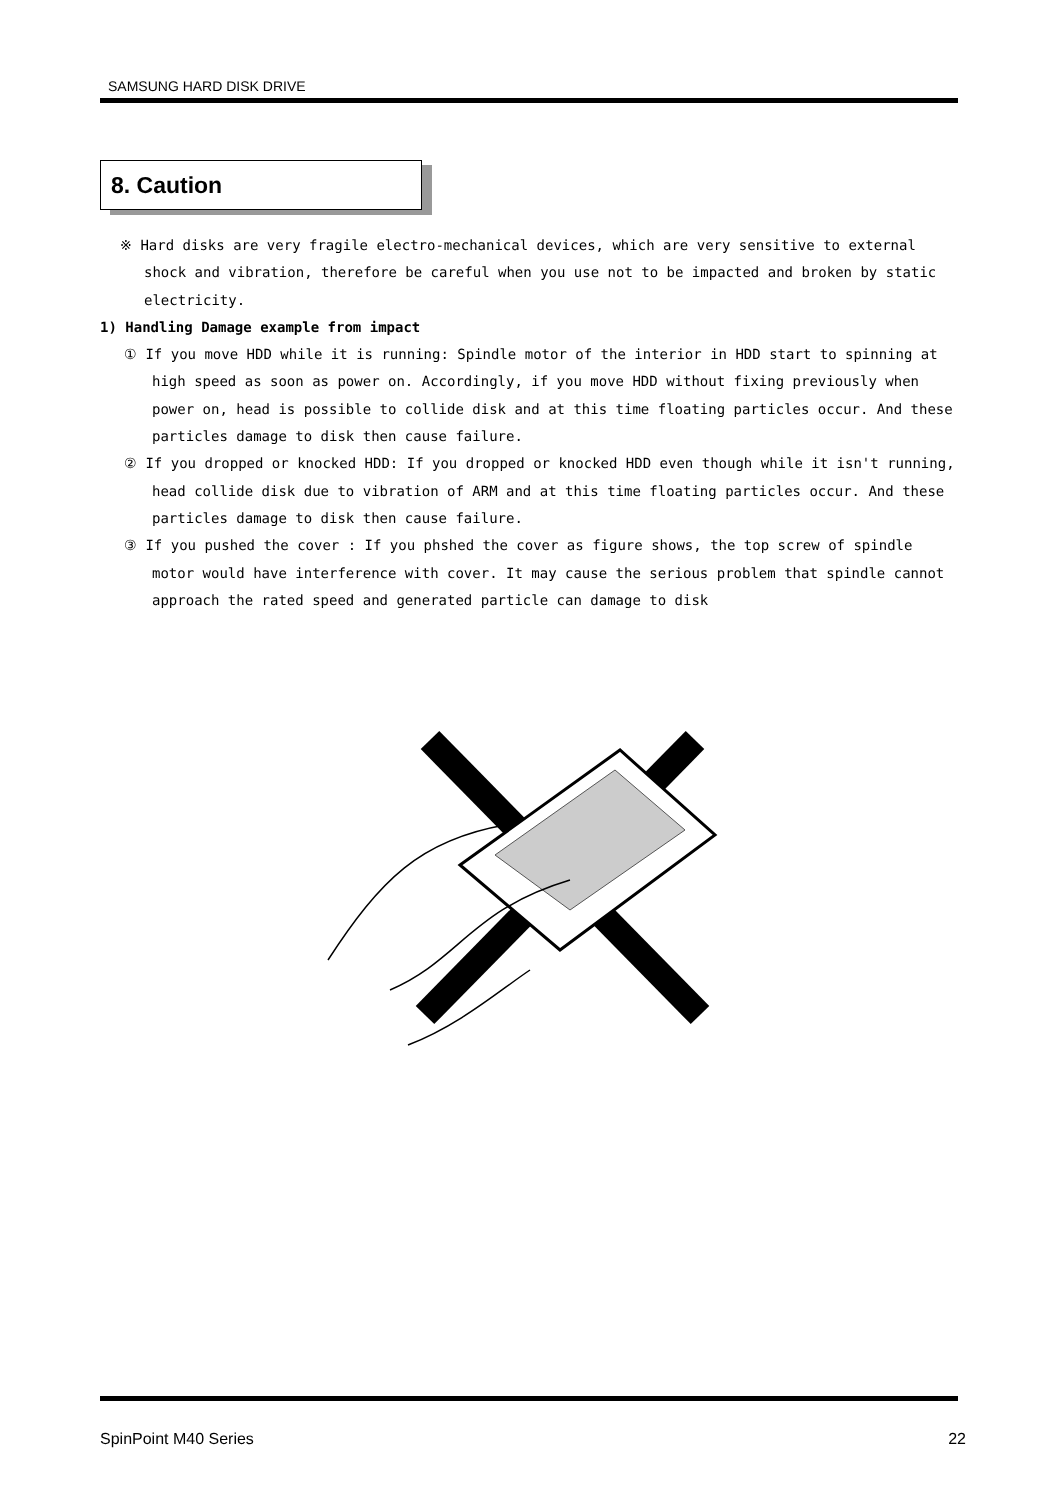SAMSUNG HARD DISK DRIVE
8. Caution
※ Hard disks are very fragile electro-mechanical devices, which are very sensitive to external shock and vibration, therefore be careful when you use not to be impacted and broken by static electricity.
1) Handling Damage example from impact
① If you move HDD while it is running: Spindle motor of the interior in HDD start to spinning at high speed as soon as power on. Accordingly, if you move HDD without fixing previously when power on, head is possible to collide disk and at this time floating particles occur. And these particles damage to disk then cause failure.
② If you dropped or knocked HDD: If you dropped or knocked HDD even though while it isn't running, head collide disk due to vibration of ARM and at this time floating particles occur. And these particles damage to disk then cause failure.
③ If you pushed the cover : If you phshed the cover as figure shows, the top screw of spindle motor would have interference with cover. It may cause the serious problem that spindle cannot approach the rated speed and generated particle can damage to disk
SpinPoint M40 Series 22